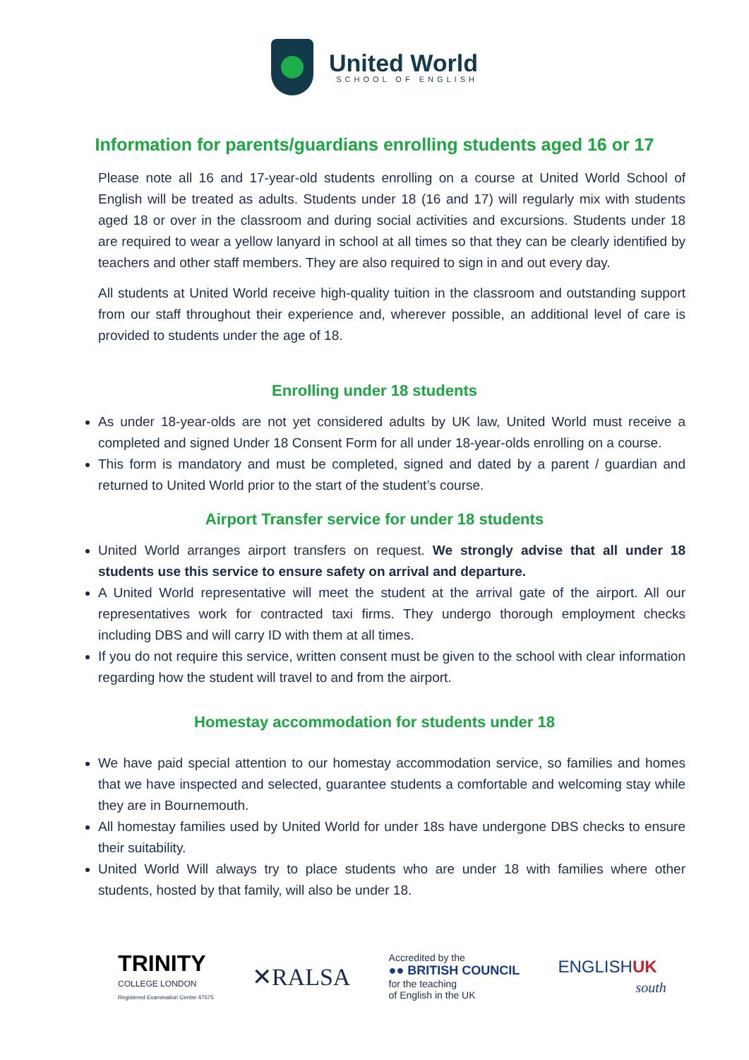United World
SCHOOL OF ENGLISH
Information for parents/guardians enrolling students aged 16 or 17
Please note all 16 and 17-year-old students enrolling on a course at United World School of English will be treated as adults. Students under 18 (16 and 17) will regularly mix with students aged 18 or over in the classroom and during social activities and excursions. Students under 18 are required to wear a yellow lanyard in school at all times so that they can be clearly identified by teachers and other staff members. They are also required to sign in and out every day.
All students at United World receive high-quality tuition in the classroom and outstanding support from our staff throughout their experience and, wherever possible, an additional level of care is provided to students under the age of 18.
Enrolling under 18 students
As under 18-year-olds are not yet considered adults by UK law, United World must receive a completed and signed Under 18 Consent Form for all under 18-year-olds enrolling on a course.
This form is mandatory and must be completed, signed and dated by a parent / guardian and returned to United World prior to the start of the student’s course.
Airport Transfer service for under 18 students
United World arranges airport transfers on request. We strongly advise that all under 18 students use this service to ensure safety on arrival and departure.
A United World representative will meet the student at the arrival gate of the airport. All our representatives work for contracted taxi firms. They undergo thorough employment checks including DBS and will carry ID with them at all times.
If you do not require this service, written consent must be given to the school with clear information regarding how the student will travel to and from the airport.
Homestay accommodation for students under 18
We have paid special attention to our homestay accommodation service, so families and homes that we have inspected and selected, guarantee students a comfortable and welcoming stay while they are in Bournemouth.
All homestay families used by United World for under 18s have undergone DBS checks to ensure their suitability.
United World Will always try to place students who are under 18 with families where other students, hosted by that family, will also be under 18.
TRINITY
COLLEGE LONDON
Registered Examination Centre 47575
✕RALSA
Accredited by the
●● BRITISH COUNCIL
for the teaching
of English in the UK
ENGLISHUK
south